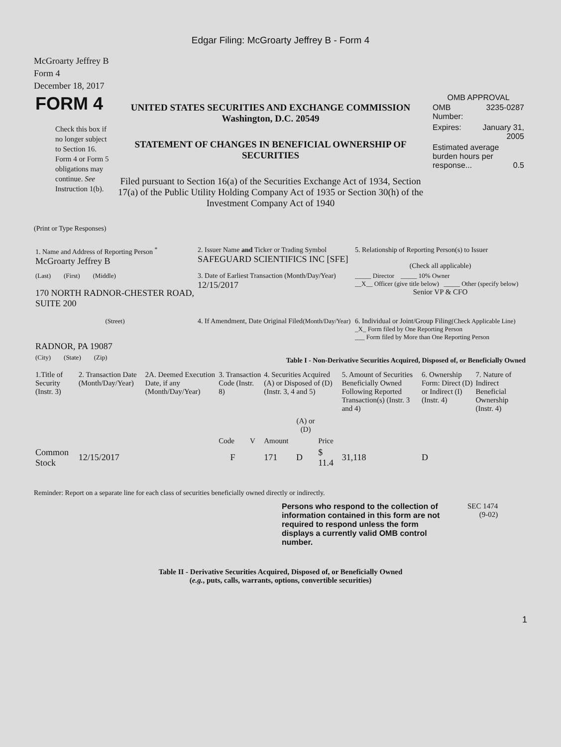Edgar Filing: McGroarty Jeffrey B - Form 4
McGroarty Jeffrey B
Form 4
December 18, 2017
| FORM 4 Check this box if no longer subject to Section 16. Form 4 or Form 5 obligations may continue. See Instruction 1(b). | UNITED STATES SECURITIES AND EXCHANGE COMMISSION Washington, D.C. 20549 STATEMENT OF CHANGES IN BENEFICIAL OWNERSHIP OF SECURITIES Filed pursuant to Section 16(a) of the Securities Exchange Act of 1934, Section 17(a) of the Public Utility Holding Company Act of 1935 or Section 30(h) of the Investment Company Act of 1940 | OMB APPROVAL / OMB Number: / 3235-0287 / / Expires: / January 31, 2005 / / Estimated average burden hours per response... 0.5 / / |
(Print or Type Responses)
| 1. Name and Address of Reporting Person <sup>*</sup> McGroarty Jeffrey B | 2. Issuer Name and Ticker or Trading Symbol SAFEGUARD SCIENTIFICS INC [SFE] | 5. Relationship of Reporting Person(s) to Issuer (Check all applicable) |
| (Last) (First) (Middle) 170 NORTH RADNOR-CHESTER ROAD, SUITE 200 | 3. Date of Earliest Transaction (Month/Day/Year) 12/15/2017 | _____ Director _____ 10% Owner __X__ Officer (give title below) _____ Other (specify below) Senior VP & CFO |
| (Street) RADNOR, PA 19087 | 4. If Amendment, Date Original Filed (Month/Day/Year) | 6. Individual or Joint/Group Filing (Check Applicable Line) _X_ Form filed by One Reporting Person ___ Form filed by More than One Reporting Person |
| (City) (State) (Zip) | Table I - Non-Derivative Securities Acquired, Disposed of, or Beneficially Owned | |
| 1.Title of Security (Instr. 3) | 2. Transaction Date (Month/Day/Year) | 2A. Deemed Execution Date, if any (Month/Day/Year) | 3. Transaction Code (Instr. 8) | | 4. Securities Acquired (A) or Disposed of (D) (Instr. 3, 4 and 5) | | | 5. Amount of Securities Beneficially Owned Following Reported Transaction(s) (Instr. 3 and 4) | 6. Ownership Form: Direct (D) or Indirect (I) (Instr. 4) | 7. Nature of Indirect Beneficial Ownership (Instr. 4) |
| --- | --- | --- | --- | --- | --- | --- | --- | --- | --- | --- |
| | | | Code | V | Amount | (A) or (D) | Price | | | |
| Common Stock | 12/15/2017 | | F | | 171 | D | $ 11.4 | 31,118 | D | |
Reminder: Report on a separate line for each class of securities beneficially owned directly or indirectly.
| Persons who respond to the collection of information contained in this form are not required to respond unless the form displays a currently valid OMB control number. | SEC 1474 (9-02) |
Table II - Derivative Securities Acquired, Disposed of, or Beneficially Owned
(e.g., puts, calls, warrants, options, convertible securities)
1